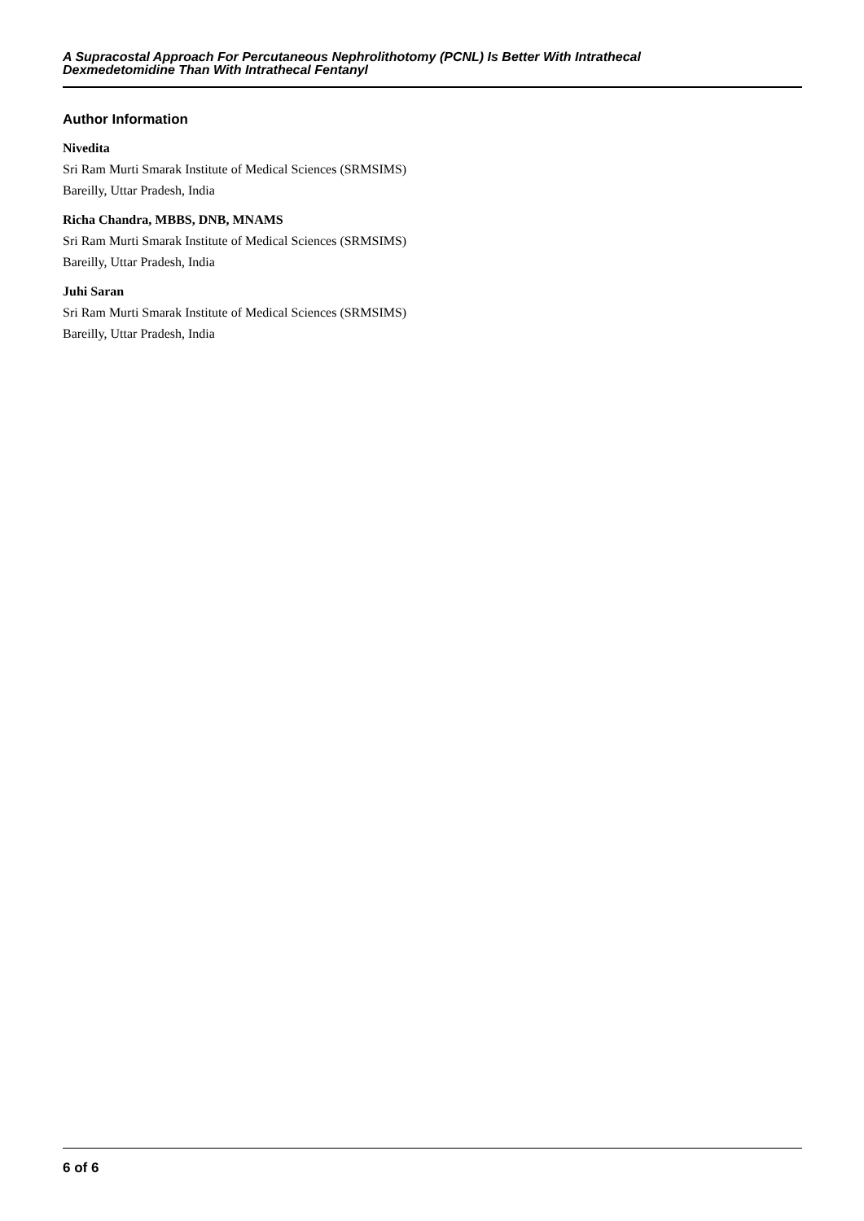A Supracostal Approach For Percutaneous Nephrolithotomy (PCNL) Is Better With Intrathecal
Dexmedetomidine Than With Intrathecal Fentanyl
Author Information
Nivedita
Sri Ram Murti Smarak Institute of Medical Sciences (SRMSIMS)
Bareilly, Uttar Pradesh, India
Richa Chandra, MBBS, DNB, MNAMS
Sri Ram Murti Smarak Institute of Medical Sciences (SRMSIMS)
Bareilly, Uttar Pradesh, India
Juhi Saran
Sri Ram Murti Smarak Institute of Medical Sciences (SRMSIMS)
Bareilly, Uttar Pradesh, India
6 of 6